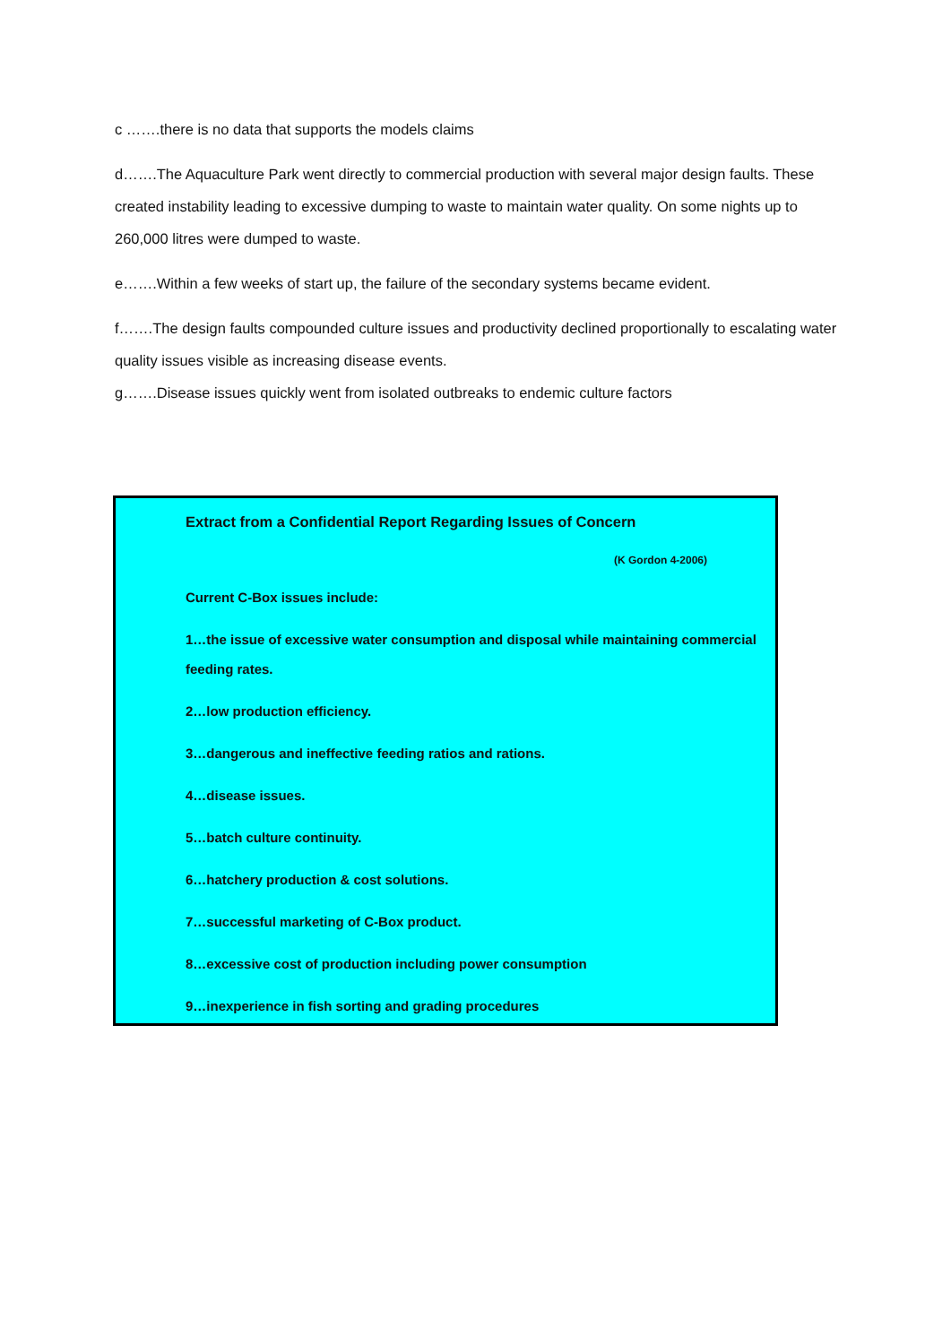c …….there is no data that supports the models claims
d…….The Aquaculture Park went directly to commercial production with several major design faults. These created instability leading to excessive dumping to waste to maintain water quality. On some nights up to 260,000 litres were dumped to waste.
e…….Within a few weeks of start up, the failure of the secondary systems became evident.
f…….The design faults compounded culture issues and productivity declined proportionally to escalating water quality issues visible as increasing disease events.
g…….Disease issues quickly went from isolated outbreaks to endemic culture factors
Extract from a Confidential Report Regarding Issues of Concern
(K Gordon 4-2006)
Current C-Box issues include:
1…the issue of excessive water consumption and disposal while maintaining commercial feeding rates.
2…low production efficiency.
3…dangerous and ineffective feeding ratios and rations.
4…disease issues.
5…batch culture continuity.
6…hatchery production & cost solutions.
7…successful marketing of C-Box product.
8…excessive cost of production including power consumption
9…inexperience in fish sorting and grading procedures